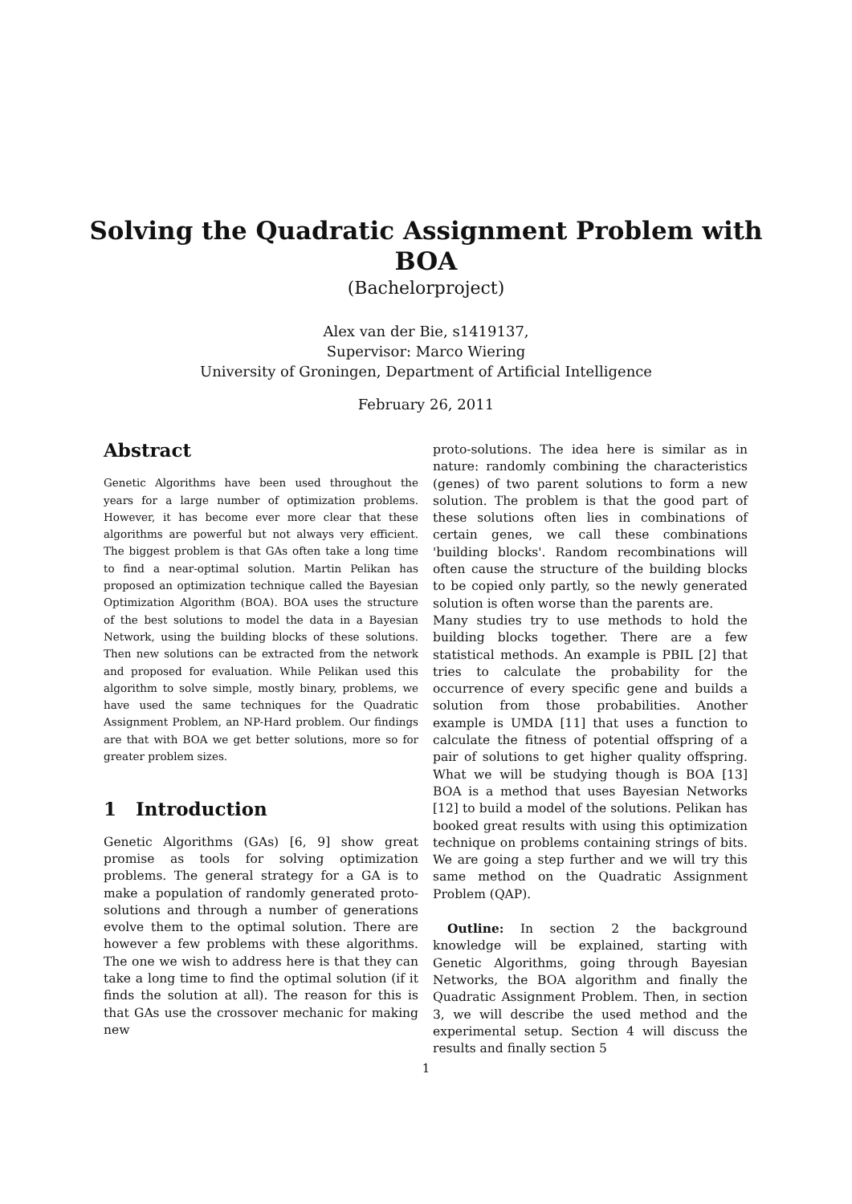Solving the Quadratic Assignment Problem with
BOA
(Bachelorproject)
Alex van der Bie, s1419137,
Supervisor: Marco Wiering
University of Groningen, Department of Artificial Intelligence
February 26, 2011
Abstract
Genetic Algorithms have been used throughout the years for a large number of optimization problems. However, it has become ever more clear that these algorithms are powerful but not always very efficient. The biggest problem is that GAs often take a long time to find a near-optimal solution. Martin Pelikan has proposed an optimization technique called the Bayesian Optimization Algorithm (BOA). BOA uses the structure of the best solutions to model the data in a Bayesian Network, using the building blocks of these solutions. Then new solutions can be extracted from the network and proposed for evaluation. While Pelikan used this algorithm to solve simple, mostly binary, problems, we have used the same techniques for the Quadratic Assignment Problem, an NP-Hard problem. Our findings are that with BOA we get better solutions, more so for greater problem sizes.
1 Introduction
Genetic Algorithms (GAs) [6, 9] show great promise as tools for solving optimization problems. The general strategy for a GA is to make a population of randomly generated proto-solutions and through a number of generations evolve them to the optimal solution. There are however a few problems with these algorithms. The one we wish to address here is that they can take a long time to find the optimal solution (if it finds the solution at all). The reason for this is that GAs use the crossover mechanic for making new
proto-solutions. The idea here is similar as in nature: randomly combining the characteristics (genes) of two parent solutions to form a new solution. The problem is that the good part of these solutions often lies in combinations of certain genes, we call these combinations 'building blocks'. Random recombinations will often cause the structure of the building blocks to be copied only partly, so the newly generated solution is often worse than the parents are.
Many studies try to use methods to hold the building blocks together. There are a few statistical methods. An example is PBIL [2] that tries to calculate the probability for the occurrence of every specific gene and builds a solution from those probabilities. Another example is UMDA [11] that uses a function to calculate the fitness of potential offspring of a pair of solutions to get higher quality offspring. What we will be studying though is BOA [13] BOA is a method that uses Bayesian Networks [12] to build a model of the solutions. Pelikan has booked great results with using this optimization technique on problems containing strings of bits. We are going a step further and we will try this same method on the Quadratic Assignment Problem (QAP).
Outline: In section 2 the background knowledge will be explained, starting with Genetic Algorithms, going through Bayesian Networks, the BOA algorithm and finally the Quadratic Assignment Problem. Then, in section 3, we will describe the used method and the experimental setup. Section 4 will discuss the results and finally section 5
1